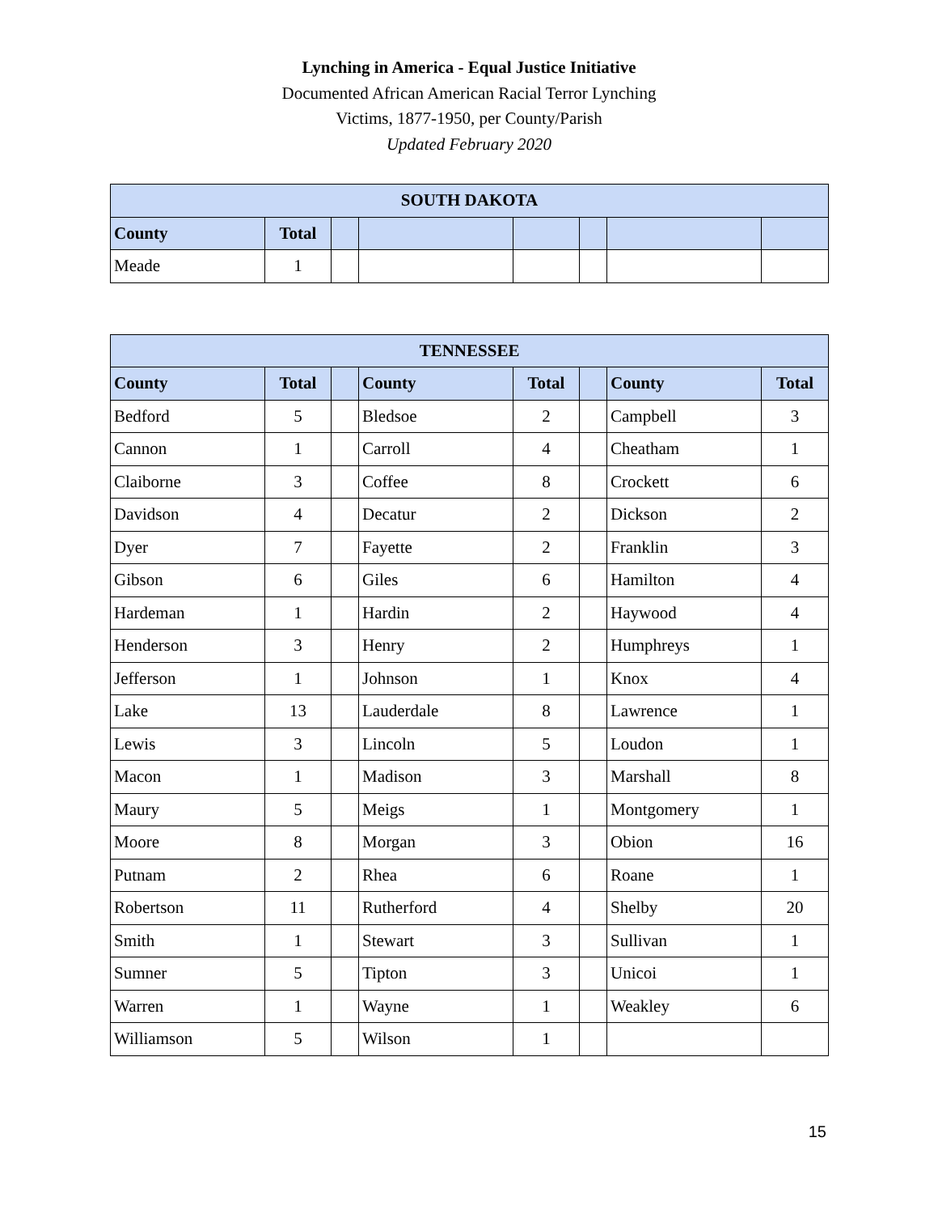Lynching in America - Equal Justice Initiative
Documented African American Racial Terror Lynching
Victims, 1877-1950, per County/Parish
Updated February 2020
| SOUTH DAKOTA | | | | | | | |
| --- | --- | --- | --- | --- | --- | --- | --- |
| County | Total | | | | | | |
| Meade | 1 | | | | | | |
| TENNESSEE | | | | | | | |
| --- | --- | --- | --- | --- | --- | --- | --- |
| County | Total | | County | Total | | County | Total |
| Bedford | 5 | | Bledsoe | 2 | | Campbell | 3 |
| Cannon | 1 | | Carroll | 4 | | Cheatham | 1 |
| Claiborne | 3 | | Coffee | 8 | | Crockett | 6 |
| Davidson | 4 | | Decatur | 2 | | Dickson | 2 |
| Dyer | 7 | | Fayette | 2 | | Franklin | 3 |
| Gibson | 6 | | Giles | 6 | | Hamilton | 4 |
| Hardeman | 1 | | Hardin | 2 | | Haywood | 4 |
| Henderson | 3 | | Henry | 2 | | Humphreys | 1 |
| Jefferson | 1 | | Johnson | 1 | | Knox | 4 |
| Lake | 13 | | Lauderdale | 8 | | Lawrence | 1 |
| Lewis | 3 | | Lincoln | 5 | | Loudon | 1 |
| Macon | 1 | | Madison | 3 | | Marshall | 8 |
| Maury | 5 | | Meigs | 1 | | Montgomery | 1 |
| Moore | 8 | | Morgan | 3 | | Obion | 16 |
| Putnam | 2 | | Rhea | 6 | | Roane | 1 |
| Robertson | 11 | | Rutherford | 4 | | Shelby | 20 |
| Smith | 1 | | Stewart | 3 | | Sullivan | 1 |
| Sumner | 5 | | Tipton | 3 | | Unicoi | 1 |
| Warren | 1 | | Wayne | 1 | | Weakley | 6 |
| Williamson | 5 | | Wilson | 1 | | | |
15